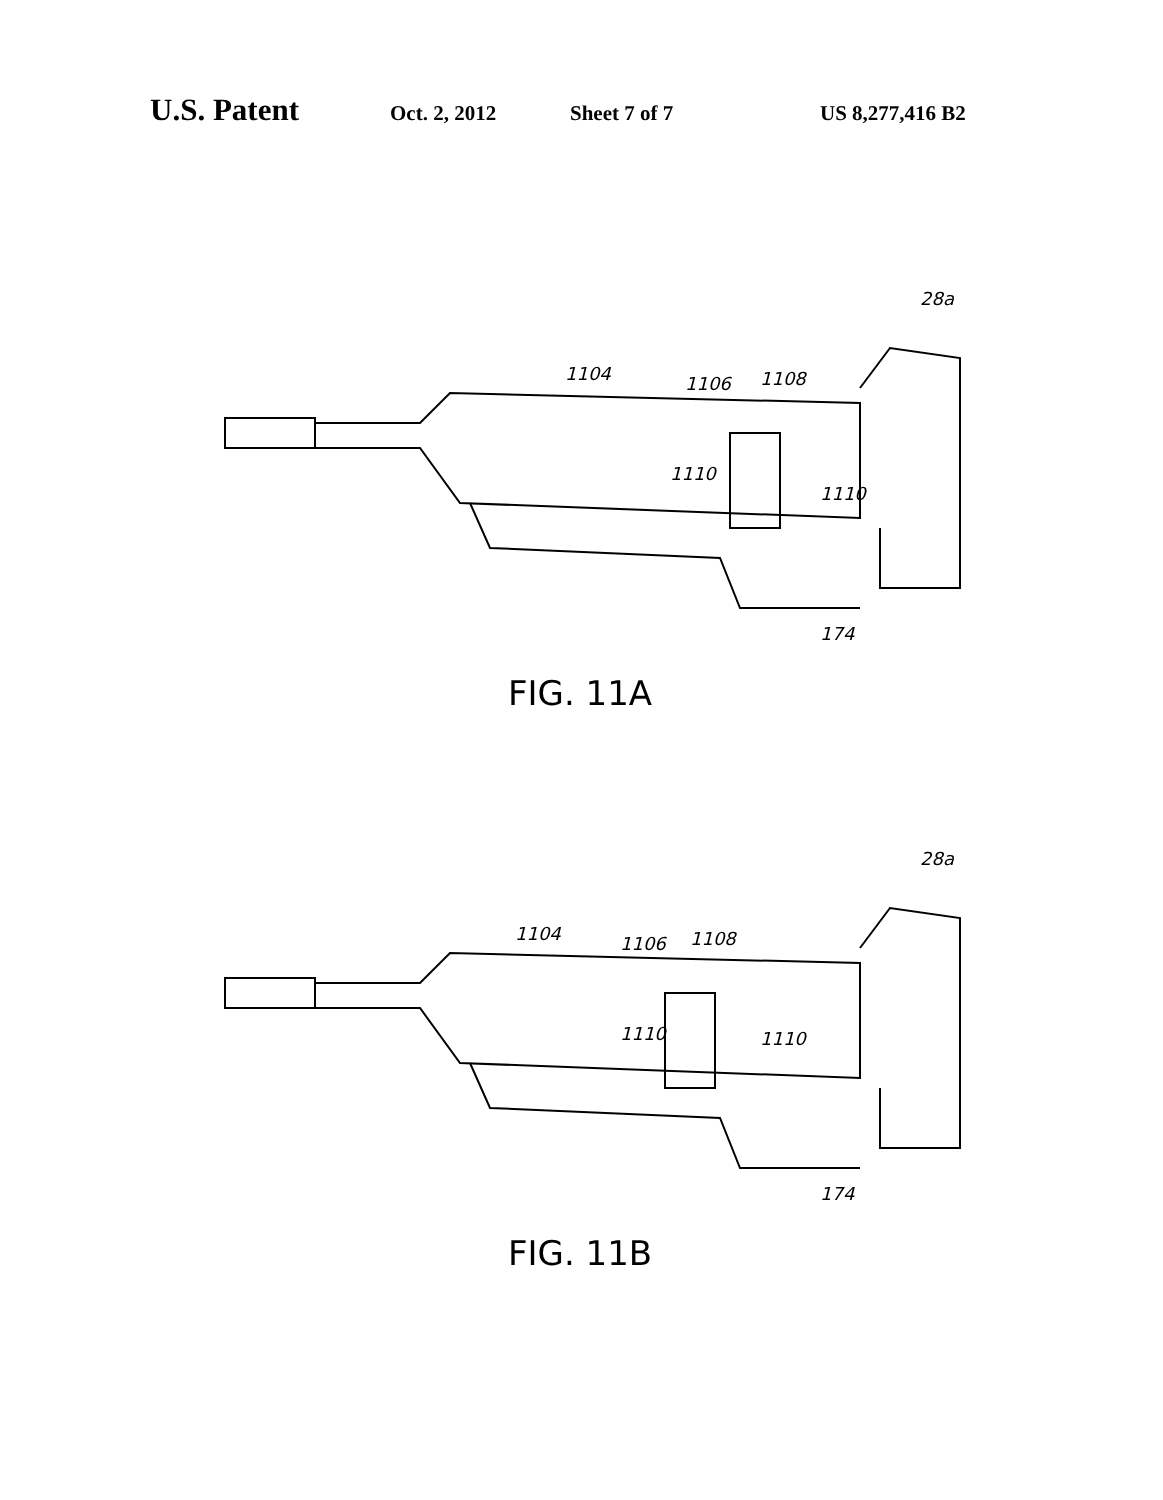U.S. Patent Oct. 2, 2012 Sheet 7 of 7 US 8,277,416 B2
28a
1104 1106 1108
1110
1110
174
FIG. 11A
28a
1104 1106 1108
1110 1110
174
FIG. 11B